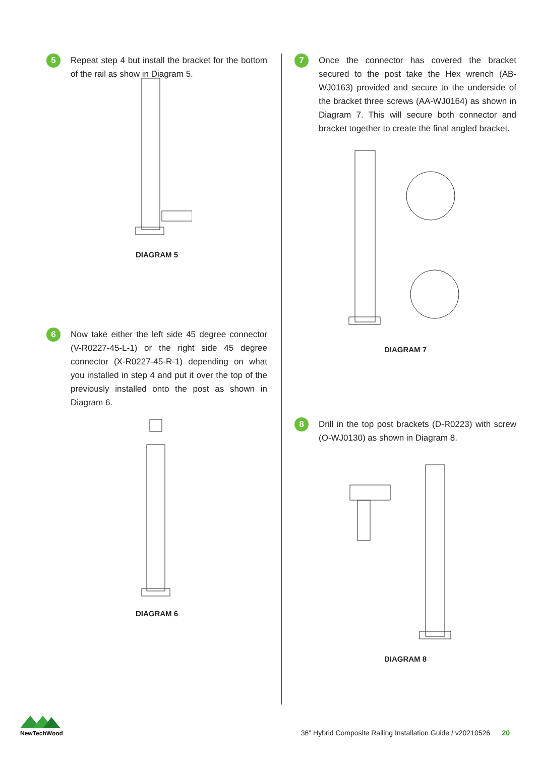5
Repeat step 4 but install the bracket for the bottom of the rail as show in Diagram 5.
DIAGRAM 5
6
Now take either the left side 45 degree connector (V-R0227-45-L-1) or the right side 45 degree connector (X-R0227-45-R-1) depending on what you installed in step 4 and put it over the top of the previously installed onto the post as shown in Diagram 6.
DIAGRAM 6
7
Once the connector has covered the bracket secured to the post take the Hex wrench (AB-WJ0163) provided and secure to the underside of the bracket three screws (AA-WJ0164) as shown in Diagram 7. This will secure both connector and bracket together to create the final angled bracket.
DIAGRAM 7
8
Drill in the top post brackets (D-R0223) with screw (O-WJ0130) as shown in Diagram 8.
DIAGRAM 8
NewTechWood
36" Hybrid Composite Railing Installation Guide / v20210526 20